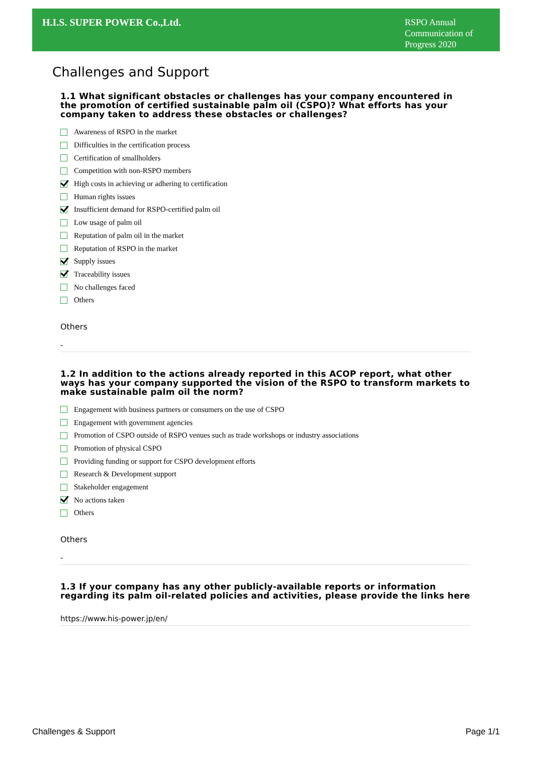H.I.S. SUPER POWER Co.,Ltd.
RSPO Annual Communication of Progress 2020
Challenges and Support
1.1 What significant obstacles or challenges has your company encountered in the promotion of certified sustainable palm oil (CSPO)? What efforts has your company taken to address these obstacles or challenges?
Awareness of RSPO in the market
Difficulties in the certification process
Certification of smallholders
Competition with non-RSPO members
High costs in achieving or adhering to certification
Human rights issues
Insufficient demand for RSPO-certified palm oil
Low usage of palm oil
Reputation of palm oil in the market
Reputation of RSPO in the market
Supply issues
Traceability issues
No challenges faced
Others
Others
-
1.2 In addition to the actions already reported in this ACOP report, what other ways has your company supported the vision of the RSPO to transform markets to make sustainable palm oil the norm?
Engagement with business partners or consumers on the use of CSPO
Engagement with government agencies
Promotion of CSPO outside of RSPO venues such as trade workshops or industry associations
Promotion of physical CSPO
Providing funding or support for CSPO development efforts
Research & Development support
Stakeholder engagement
No actions taken
Others
Others
-
1.3 If your company has any other publicly-available reports or information regarding its palm oil-related policies and activities, please provide the links here
https://www.his-power.jp/en/
Challenges & Support Page 1/1